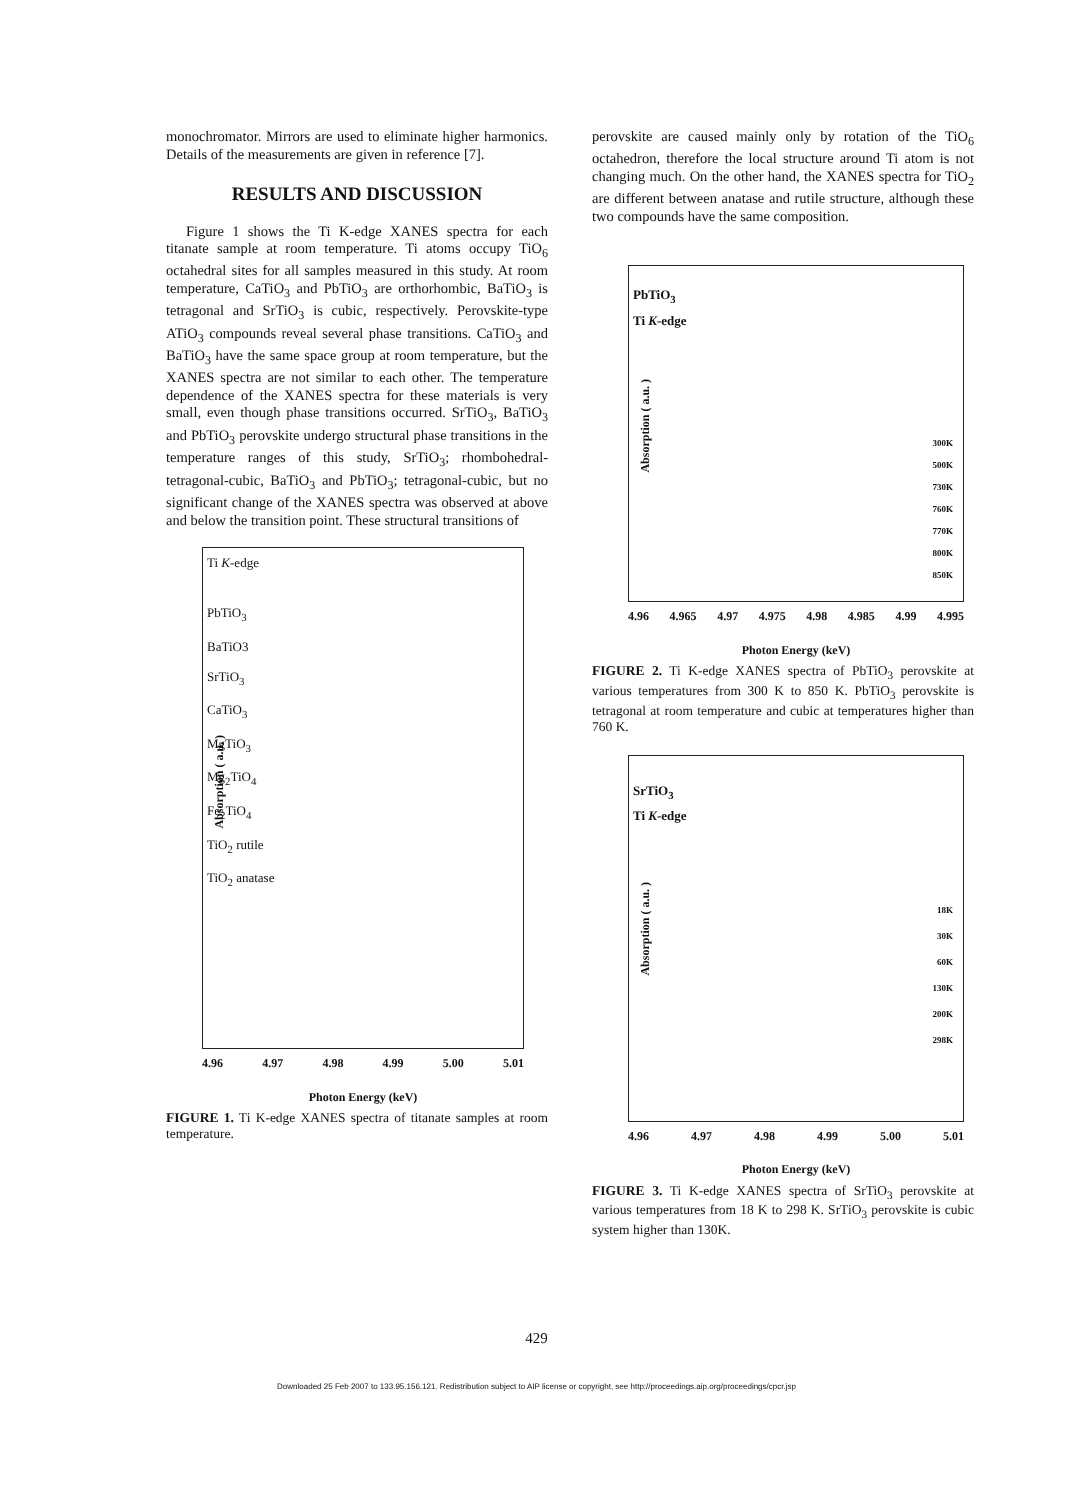monochromator. Mirrors are used to eliminate higher harmonics. Details of the measurements are given in reference [7].
RESULTS AND DISCUSSION
Figure 1 shows the Ti K-edge XANES spectra for each titanate sample at room temperature. Ti atoms occupy TiO<sub>6</sub> octahedral sites for all samples measured in this study. At room temperature, CaTiO<sub>3</sub> and PbTiO<sub>3</sub> are orthorhombic, BaTiO<sub>3</sub> is tetragonal and SrTiO<sub>3</sub> is cubic, respectively. Perovskite-type ATiO<sub>3</sub> compounds reveal several phase transitions. CaTiO<sub>3</sub> and BaTiO<sub>3</sub> have the same space group at room temperature, but the XANES spectra are not similar to each other. The temperature dependence of the XANES spectra for these materials is very small, even though phase transitions occurred. SrTiO<sub>3</sub>, BaTiO<sub>3</sub> and PbTiO<sub>3</sub> perovskite undergo structural phase transitions in the temperature ranges of this study, SrTiO<sub>3</sub>; rhombohedral-tetragonal-cubic, BaTiO<sub>3</sub> and PbTiO<sub>3</sub>; tetragonal-cubic, but no significant change of the XANES spectra was observed at above and below the transition point. These structural transitions of
Absorption ( a.u. )
Ti K-edge
PbTiO<sub>3</sub>
BaTiO3
SrTiO<sub>3</sub>
CaTiO<sub>3</sub>
MgTiO<sub>3</sub>
Mg<sub>2</sub>TiO<sub>4</sub>
Fe<sub>2</sub>TiO<sub>4</sub>
TiO<sub>2</sub> rutile
TiO<sub>2</sub> anatase
4.96 4.97 4.98 4.99 5.00 5.01
Photon Energy (keV)
FIGURE 1. Ti K-edge XANES spectra of titanate samples at room temperature.
perovskite are caused mainly only by rotation of the TiO<sub>6</sub> octahedron, therefore the local structure around Ti atom is not changing much. On the other hand, the XANES spectra for TiO<sub>2</sub> are different between anatase and rutile structure, although these two compounds have the same composition.
Absorption ( a.u. )
PbTiO<sub>3</sub>
Ti K-edge
300K
500K
730K
760K
770K
800K
850K
4.96 4.965 4.97 4.975 4.98 4.985 4.99 4.995
Photon Energy (keV)
FIGURE 2. Ti K-edge XANES spectra of PbTiO<sub>3</sub> perovskite at various temperatures from 300 K to 850 K. PbTiO<sub>3</sub> perovskite is tetragonal at room temperature and cubic at temperatures higher than 760 K.
Absorption ( a.u. )
SrTiO<sub>3</sub>
Ti K-edge
18K
30K
60K
130K
200K
298K
4.96 4.97 4.98 4.99 5.00 5.01
Photon Energy (keV)
FIGURE 3. Ti K-edge XANES spectra of SrTiO<sub>3</sub> perovskite at various temperatures from 18 K to 298 K. SrTiO<sub>3</sub> perovskite is cubic system higher than 130K.
429
Downloaded 25 Feb 2007 to 133.95.156.121. Redistribution subject to AIP license or copyright, see http://proceedings.aip.org/proceedings/cpcr.jsp